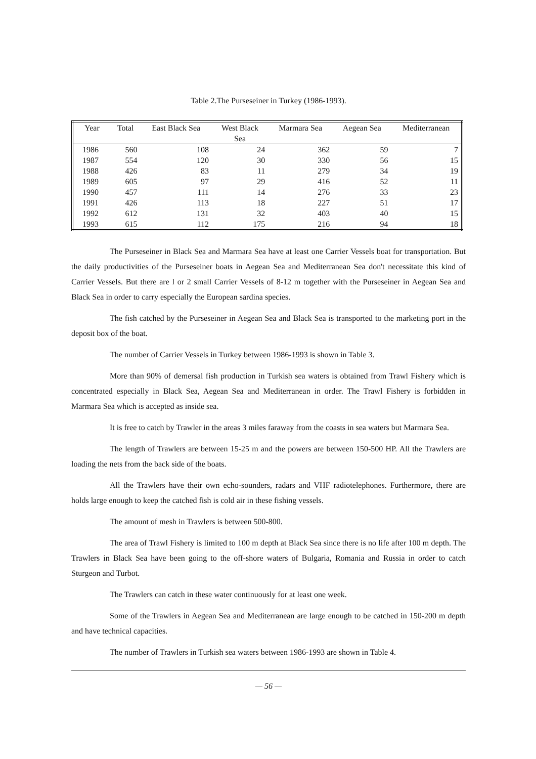Table 2.The Purseseiner in Turkey (1986-1993).
| Year | Total | East Black Sea | West Black Sea | Marmara Sea | Aegean Sea | Mediterranean |
| --- | --- | --- | --- | --- | --- | --- |
| 1986 | 560 | 108 | 24 | 362 | 59 | 7 |
| 1987 | 554 | 120 | 30 | 330 | 56 | 15 |
| 1988 | 426 | 83 | 11 | 279 | 34 | 19 |
| 1989 | 605 | 97 | 29 | 416 | 52 | 11 |
| 1990 | 457 | 111 | 14 | 276 | 33 | 23 |
| 1991 | 426 | 113 | 18 | 227 | 51 | 17 |
| 1992 | 612 | 131 | 32 | 403 | 40 | 15 |
| 1993 | 615 | 112 | 175 | 216 | 94 | 18 |
The Purseseiner in Black Sea and Marmara Sea have at least one Carrier Vessels boat for transportation. But the daily productivities of the Purseseiner boats in Aegean Sea and Mediterranean Sea don't necessitate this kind of Carrier Vessels. But there are l or 2 small Carrier Vessels of 8-12 m together with the Purseseiner in Aegean Sea and Black Sea in order to carry especially the European sardina species.
The fish catched by the Purseseiner in Aegean Sea and Black Sea is transported to the marketing port in the deposit box of the boat.
The number of Carrier Vessels in Turkey between 1986-1993 is shown in Table 3.
More than 90% of demersal fish production in Turkish sea waters is obtained from Trawl Fishery which is concentrated especially in Black Sea, Aegean Sea and Mediterranean in order. The Trawl Fishery is forbidden in Marmara Sea which is accepted as inside sea.
It is free to catch by Trawler in the areas 3 miles faraway from the coasts in sea waters but Marmara Sea.
The length of Trawlers are between 15-25 m and the powers are between 150-500 HP. All the Trawlers are loading the nets from the back side of the boats.
All the Trawlers have their own echo-sounders, radars and VHF radiotelephones. Furthermore, there are holds large enough to keep the catched fish is cold air in these fishing vessels.
The amount of mesh in Trawlers is between 500-800.
The area of Trawl Fishery is limited to 100 m depth at Black Sea since there is no life after 100 m depth. The Trawlers in Black Sea have been going to the off-shore waters of Bulgaria, Romania and Russia in order to catch Sturgeon and Turbot.
The Trawlers can catch in these water continuously for at least one week.
Some of the Trawlers in Aegean Sea and Mediterranean are large enough to be catched in 150-200 m depth and have technical capacities.
The number of Trawlers in Turkish sea waters between 1986-1993 are shown in Table 4.
— 56 —